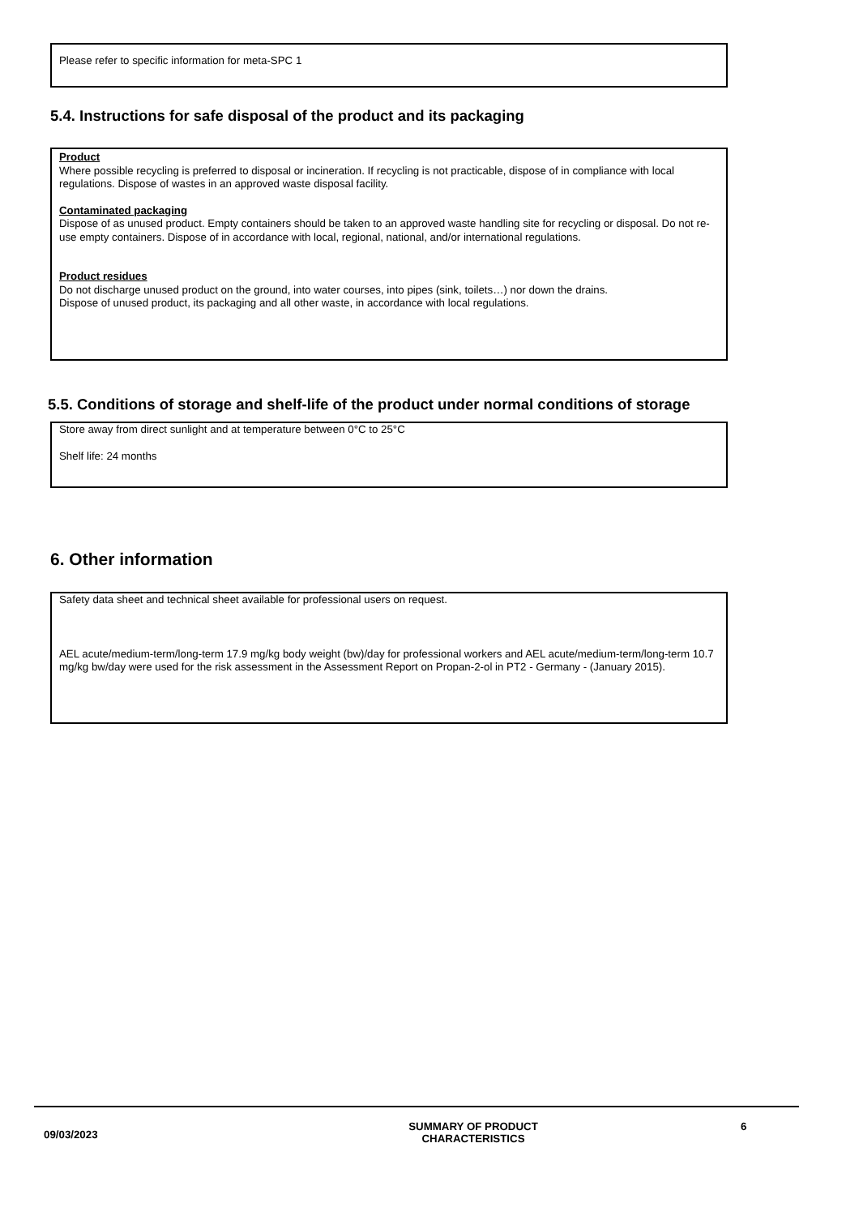Please refer to specific information for meta-SPC 1
5.4. Instructions for safe disposal of the product and its packaging
Product
Where possible recycling is preferred to disposal or incineration. If recycling is not practicable, dispose of in compliance with local regulations. Dispose of wastes in an approved waste disposal facility.
Contaminated packaging
Dispose of as unused product. Empty containers should be taken to an approved waste handling site for recycling or disposal. Do not re-use empty containers. Dispose of in accordance with local, regional, national, and/or international regulations.
Product residues
Do not discharge unused product on the ground, into water courses, into pipes (sink, toilets…) nor down the drains.
Dispose of unused product, its packaging and all other waste, in accordance with local regulations.
5.5. Conditions of storage and shelf-life of the product under normal conditions of storage
Store away from direct sunlight and at temperature between 0°C to 25°C
Shelf life: 24 months
6. Other information
Safety data sheet and technical sheet available for professional users on request.
AEL acute/medium-term/long-term 17.9 mg/kg body weight (bw)/day for professional workers and AEL acute/medium-term/long-term 10.7 mg/kg bw/day were used for the risk assessment in the Assessment Report on Propan-2-ol in PT2 - Germany - (January 2015).
09/03/2023
SUMMARY OF PRODUCT
CHARACTERISTICS
6